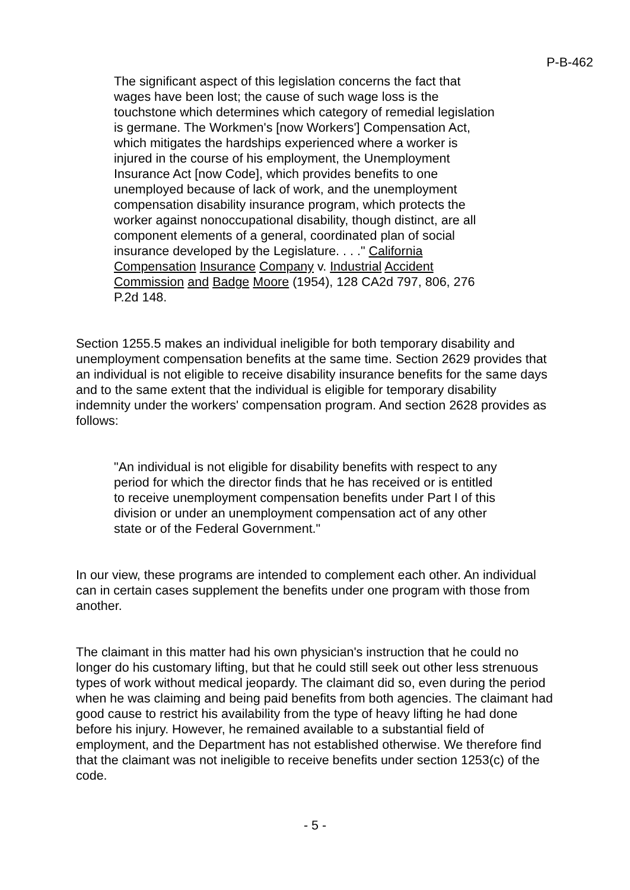P-B-462
The significant aspect of this legislation concerns the fact that wages have been lost; the cause of such wage loss is the touchstone which determines which category of remedial legislation is germane. The Workmen's [now Workers'] Compensation Act, which mitigates the hardships experienced where a worker is injured in the course of his employment, the Unemployment Insurance Act [now Code], which provides benefits to one unemployed because of lack of work, and the unemployment compensation disability insurance program, which protects the worker against nonoccupational disability, though distinct, are all component elements of a general, coordinated plan of social insurance developed by the Legislature. . . ." California Compensation Insurance Company v. Industrial Accident Commission and Badge Moore (1954), 128 CA2d 797, 806, 276 P.2d 148.
Section 1255.5 makes an individual ineligible for both temporary disability and unemployment compensation benefits at the same time. Section 2629 provides that an individual is not eligible to receive disability insurance benefits for the same days and to the same extent that the individual is eligible for temporary disability indemnity under the workers' compensation program. And section 2628 provides as follows:
"An individual is not eligible for disability benefits with respect to any period for which the director finds that he has received or is entitled to receive unemployment compensation benefits under Part I of this division or under an unemployment compensation act of any other state or of the Federal Government."
In our view, these programs are intended to complement each other. An individual can in certain cases supplement the benefits under one program with those from another.
The claimant in this matter had his own physician's instruction that he could no longer do his customary lifting, but that he could still seek out other less strenuous types of work without medical jeopardy. The claimant did so, even during the period when he was claiming and being paid benefits from both agencies. The claimant had good cause to restrict his availability from the type of heavy lifting he had done before his injury. However, he remained available to a substantial field of employment, and the Department has not established otherwise. We therefore find that the claimant was not ineligible to receive benefits under section 1253(c) of the code.
- 5 -